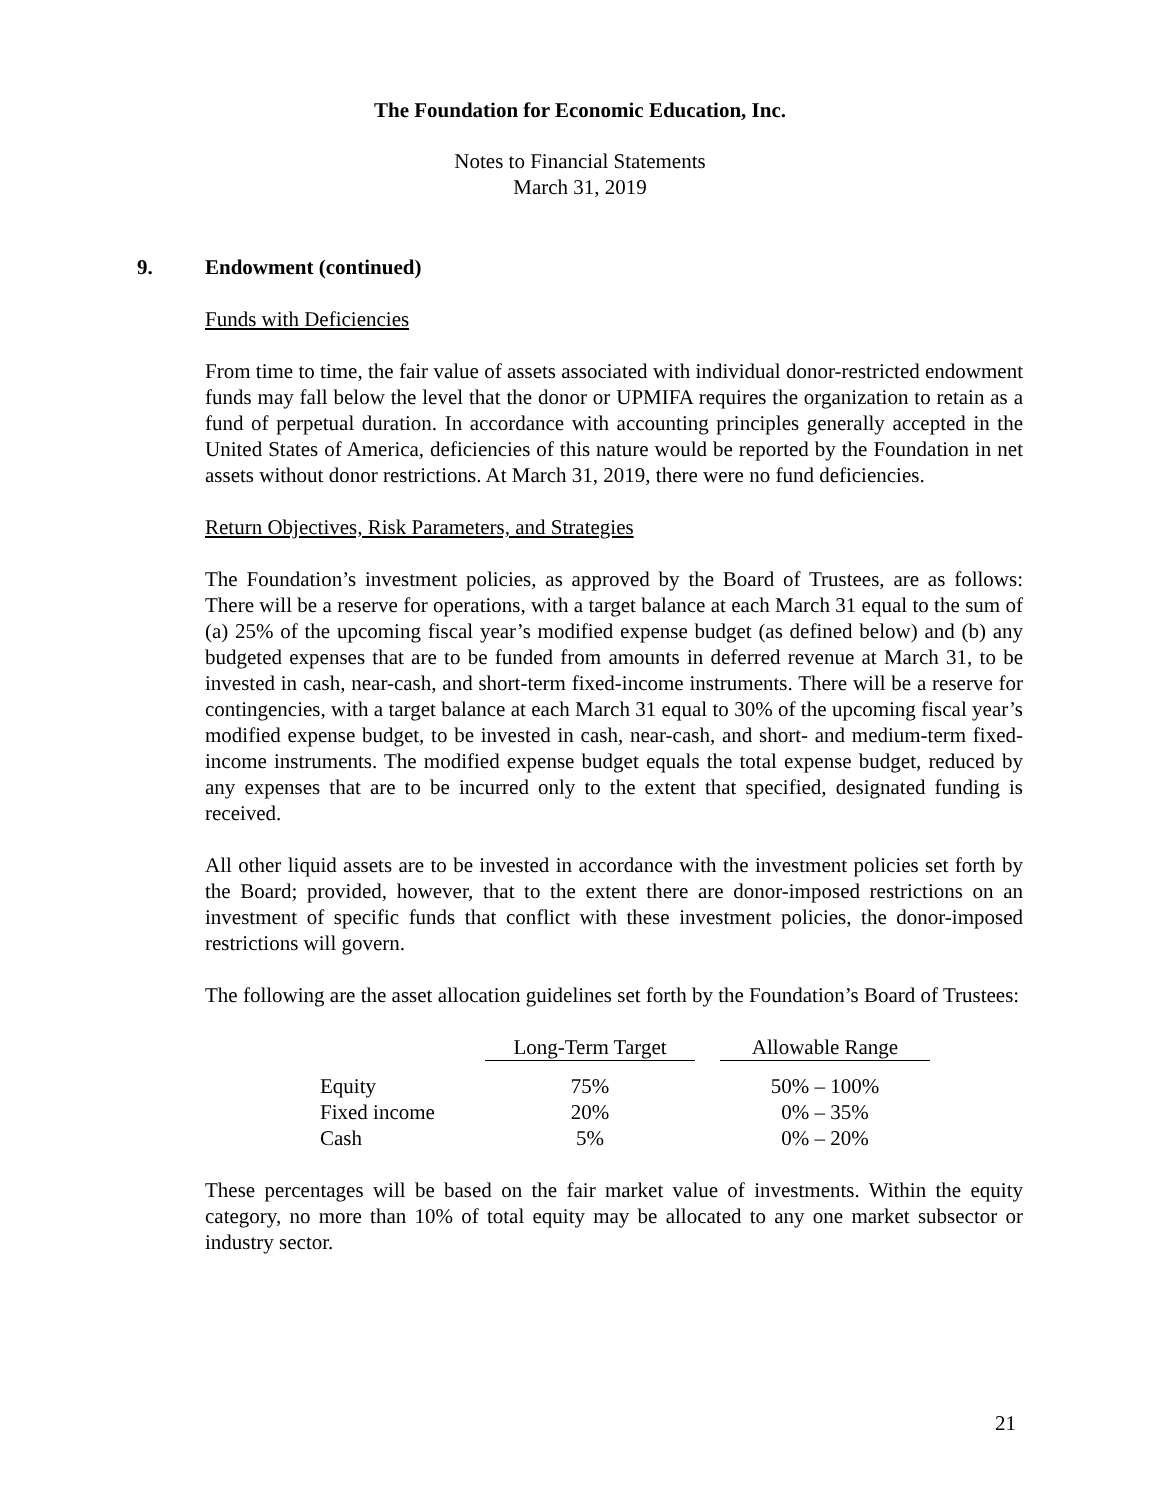The Foundation for Economic Education, Inc.
Notes to Financial Statements
March 31, 2019
9. Endowment (continued)
Funds with Deficiencies
From time to time, the fair value of assets associated with individual donor-restricted endowment funds may fall below the level that the donor or UPMIFA requires the organization to retain as a fund of perpetual duration. In accordance with accounting principles generally accepted in the United States of America, deficiencies of this nature would be reported by the Foundation in net assets without donor restrictions. At March 31, 2019, there were no fund deficiencies.
Return Objectives, Risk Parameters, and Strategies
The Foundation’s investment policies, as approved by the Board of Trustees, are as follows: There will be a reserve for operations, with a target balance at each March 31 equal to the sum of (a) 25% of the upcoming fiscal year’s modified expense budget (as defined below) and (b) any budgeted expenses that are to be funded from amounts in deferred revenue at March 31, to be invested in cash, near-cash, and short-term fixed-income instruments. There will be a reserve for contingencies, with a target balance at each March 31 equal to 30% of the upcoming fiscal year’s modified expense budget, to be invested in cash, near-cash, and short- and medium-term fixed-income instruments. The modified expense budget equals the total expense budget, reduced by any expenses that are to be incurred only to the extent that specified, designated funding is received.
All other liquid assets are to be invested in accordance with the investment policies set forth by the Board; provided, however, that to the extent there are donor-imposed restrictions on an investment of specific funds that conflict with these investment policies, the donor-imposed restrictions will govern.
The following are the asset allocation guidelines set forth by the Foundation’s Board of Trustees:
| | Long-Term Target | | Allowable Range |
| Equity | 75% | | 50% – 100% |
| Fixed income | 20% | | 0% – 35% |
| Cash | 5% | | 0% – 20% |
These percentages will be based on the fair market value of investments. Within the equity category, no more than 10% of total equity may be allocated to any one market subsector or industry sector.
21